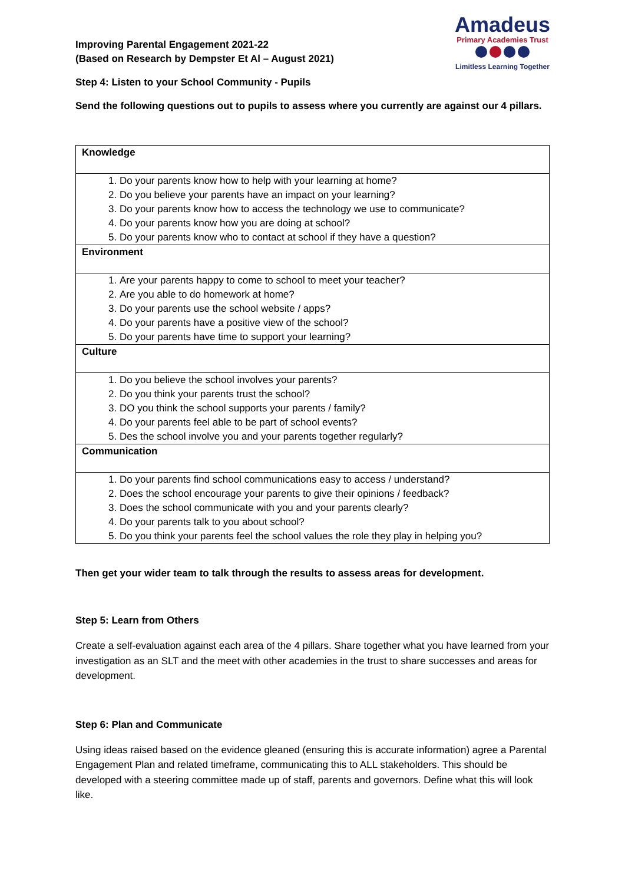Improving Parental Engagement 2021-22
(Based on Research by Dempster Et Al – August 2021)
Amadeus
Primary Academies Trust
Limitless Learning Together
Step 4: Listen to your School Community - Pupils
Send the following questions out to pupils to assess where you currently are against our 4 pillars.
| Knowledge |
| 1. Do your parents know how to help with your learning at home? 2. Do you believe your parents have an impact on your learning? 3. Do your parents know how to access the technology we use to communicate? 4. Do your parents know how you are doing at school? 5. Do your parents know who to contact at school if they have a question? |
| Environment |
| 1. Are your parents happy to come to school to meet your teacher? 2. Are you able to do homework at home? 3. Do your parents use the school website / apps? 4. Do your parents have a positive view of the school? 5. Do your parents have time to support your learning? |
| Culture |
| 1. Do you believe the school involves your parents? 2. Do you think your parents trust the school? 3. DO you think the school supports your parents / family? 4. Do your parents feel able to be part of school events? 5. Des the school involve you and your parents together regularly? |
| Communication |
| 1. Do your parents find school communications easy to access / understand? 2. Does the school encourage your parents to give their opinions / feedback? 3. Does the school communicate with you and your parents clearly? 4. Do your parents talk to you about school? 5. Do you think your parents feel the school values the role they play in helping you? |
Then get your wider team to talk through the results to assess areas for development.
Step 5: Learn from Others
Create a self-evaluation against each area of the 4 pillars. Share together what you have learned from your investigation as an SLT and the meet with other academies in the trust to share successes and areas for development.
Step 6: Plan and Communicate
Using ideas raised based on the evidence gleaned (ensuring this is accurate information) agree a Parental Engagement Plan and related timeframe, communicating this to ALL stakeholders. This should be developed with a steering committee made up of staff, parents and governors. Define what this will look like.